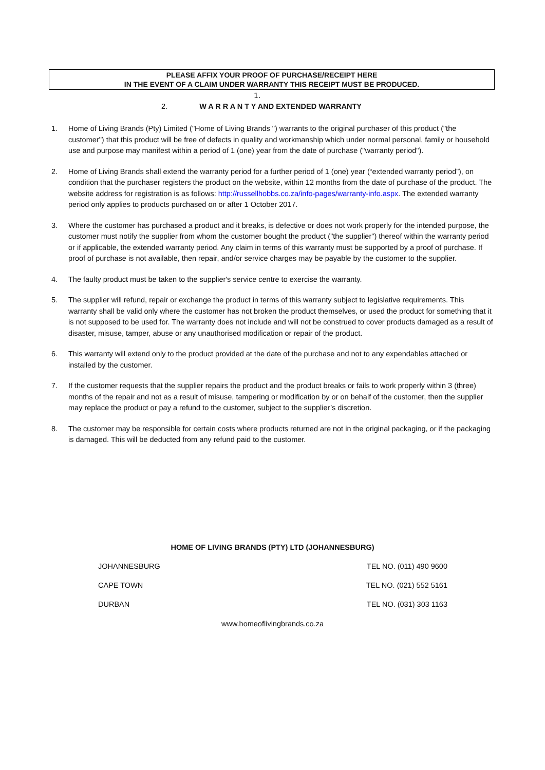PLEASE AFFIX YOUR PROOF OF PURCHASE/RECEIPT HERE
IN THE EVENT OF A CLAIM UNDER WARRANTY THIS RECEIPT MUST BE PRODUCED.
1.
2. W A R R A N T Y AND EXTENDED WARRANTY
1. Home of Living Brands (Pty) Limited ("Home of Living Brands ") warrants to the original purchaser of this product ("the customer") that this product will be free of defects in quality and workmanship which under normal personal, family or household use and purpose may manifest within a period of 1 (one) year from the date of purchase ("warranty period").
2. Home of Living Brands shall extend the warranty period for a further period of 1 (one) year (“extended warranty period”), on condition that the purchaser registers the product on the website, within 12 months from the date of purchase of the product. The website address for registration is as follows: http://russellhobbs.co.za/info-pages/warranty-info.aspx. The extended warranty period only applies to products purchased on or after 1 October 2017.
3. Where the customer has purchased a product and it breaks, is defective or does not work properly for the intended purpose, the customer must notify the supplier from whom the customer bought the product ("the supplier") thereof within the warranty period or if applicable, the extended warranty period. Any claim in terms of this warranty must be supported by a proof of purchase. If proof of purchase is not available, then repair, and/or service charges may be payable by the customer to the supplier.
4. The faulty product must be taken to the supplier's service centre to exercise the warranty.
5. The supplier will refund, repair or exchange the product in terms of this warranty subject to legislative requirements. This warranty shall be valid only where the customer has not broken the product themselves, or used the product for something that it is not supposed to be used for. The warranty does not include and will not be construed to cover products damaged as a result of disaster, misuse, tamper, abuse or any unauthorised modification or repair of the product.
6. This warranty will extend only to the product provided at the date of the purchase and not to any expendables attached or installed by the customer.
7. If the customer requests that the supplier repairs the product and the product breaks or fails to work properly within 3 (three) months of the repair and not as a result of misuse, tampering or modification by or on behalf of the customer, then the supplier may replace the product or pay a refund to the customer, subject to the supplier’s discretion.
8. The customer may be responsible for certain costs where products returned are not in the original packaging, or if the packaging is damaged. This will be deducted from any refund paid to the customer.
HOME OF LIVING BRANDS (PTY) LTD (JOHANNESBURG)
JOHANNESBURG TEL NO. (011) 490 9600
CAPE TOWN TEL NO. (021) 552 5161
DURBAN TEL NO. (031) 303 1163
www.homeoflivingbrands.co.za